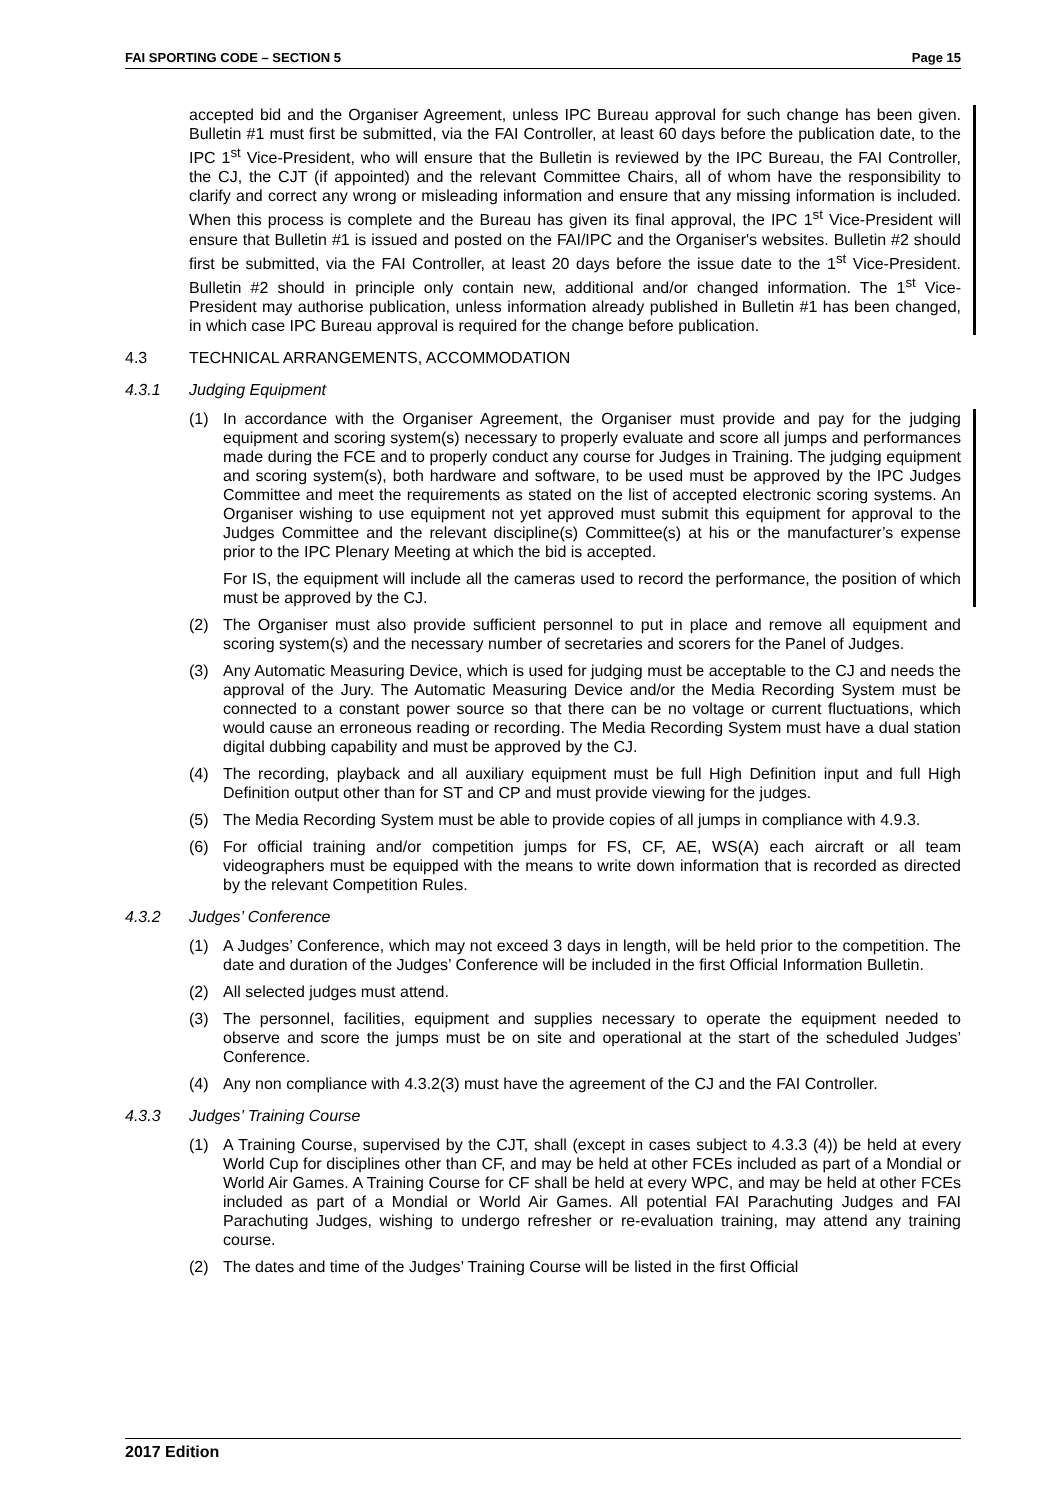FAI SPORTING CODE – SECTION 5 Page 15
accepted bid and the Organiser Agreement, unless IPC Bureau approval for such change has been given. Bulletin #1 must first be submitted, via the FAI Controller, at least 60 days before the publication date, to the IPC 1<sup>st</sup> Vice-President, who will ensure that the Bulletin is reviewed by the IPC Bureau, the FAI Controller, the CJ, the CJT (if appointed) and the relevant Committee Chairs, all of whom have the responsibility to clarify and correct any wrong or misleading information and ensure that any missing information is included. When this process is complete and the Bureau has given its final approval, the IPC 1<sup>st</sup> Vice-President will ensure that Bulletin #1 is issued and posted on the FAI/IPC and the Organiser's websites. Bulletin #2 should first be submitted, via the FAI Controller, at least 20 days before the issue date to the 1<sup>st</sup> Vice-President. Bulletin #2 should in principle only contain new, additional and/or changed information. The 1<sup>st</sup> Vice-President may authorise publication, unless information already published in Bulletin #1 has been changed, in which case IPC Bureau approval is required for the change before publication.
4.3 TECHNICAL ARRANGEMENTS, ACCOMMODATION
4.3.1 Judging Equipment
(1) In accordance with the Organiser Agreement, the Organiser must provide and pay for the judging equipment and scoring system(s) necessary to properly evaluate and score all jumps and performances made during the FCE and to properly conduct any course for Judges in Training. The judging equipment and scoring system(s), both hardware and software, to be used must be approved by the IPC Judges Committee and meet the requirements as stated on the list of accepted electronic scoring systems. An Organiser wishing to use equipment not yet approved must submit this equipment for approval to the Judges Committee and the relevant discipline(s) Committee(s) at his or the manufacturer’s expense prior to the IPC Plenary Meeting at which the bid is accepted.
For IS, the equipment will include all the cameras used to record the performance, the position of which must be approved by the CJ.
(2) The Organiser must also provide sufficient personnel to put in place and remove all equipment and scoring system(s) and the necessary number of secretaries and scorers for the Panel of Judges.
(3) Any Automatic Measuring Device, which is used for judging must be acceptable to the CJ and needs the approval of the Jury. The Automatic Measuring Device and/or the Media Recording System must be connected to a constant power source so that there can be no voltage or current fluctuations, which would cause an erroneous reading or recording. The Media Recording System must have a dual station digital dubbing capability and must be approved by the CJ.
(4) The recording, playback and all auxiliary equipment must be full High Definition input and full High Definition output other than for ST and CP and must provide viewing for the judges.
(5) The Media Recording System must be able to provide copies of all jumps in compliance with 4.9.3.
(6) For official training and/or competition jumps for FS, CF, AE, WS(A) each aircraft or all team videographers must be equipped with the means to write down information that is recorded as directed by the relevant Competition Rules.
4.3.2 Judges’ Conference
(1) A Judges’ Conference, which may not exceed 3 days in length, will be held prior to the competition. The date and duration of the Judges’ Conference will be included in the first Official Information Bulletin.
(2) All selected judges must attend.
(3) The personnel, facilities, equipment and supplies necessary to operate the equipment needed to observe and score the jumps must be on site and operational at the start of the scheduled Judges’ Conference.
(4) Any non compliance with 4.3.2(3) must have the agreement of the CJ and the FAI Controller.
4.3.3 Judges’ Training Course
(1) A Training Course, supervised by the CJT, shall (except in cases subject to 4.3.3 (4)) be held at every World Cup for disciplines other than CF, and may be held at other FCEs included as part of a Mondial or World Air Games. A Training Course for CF shall be held at every WPC, and may be held at other FCEs included as part of a Mondial or World Air Games. All potential FAI Parachuting Judges and FAI Parachuting Judges, wishing to undergo refresher or re-evaluation training, may attend any training course.
(2) The dates and time of the Judges’ Training Course will be listed in the first Official
2017 Edition